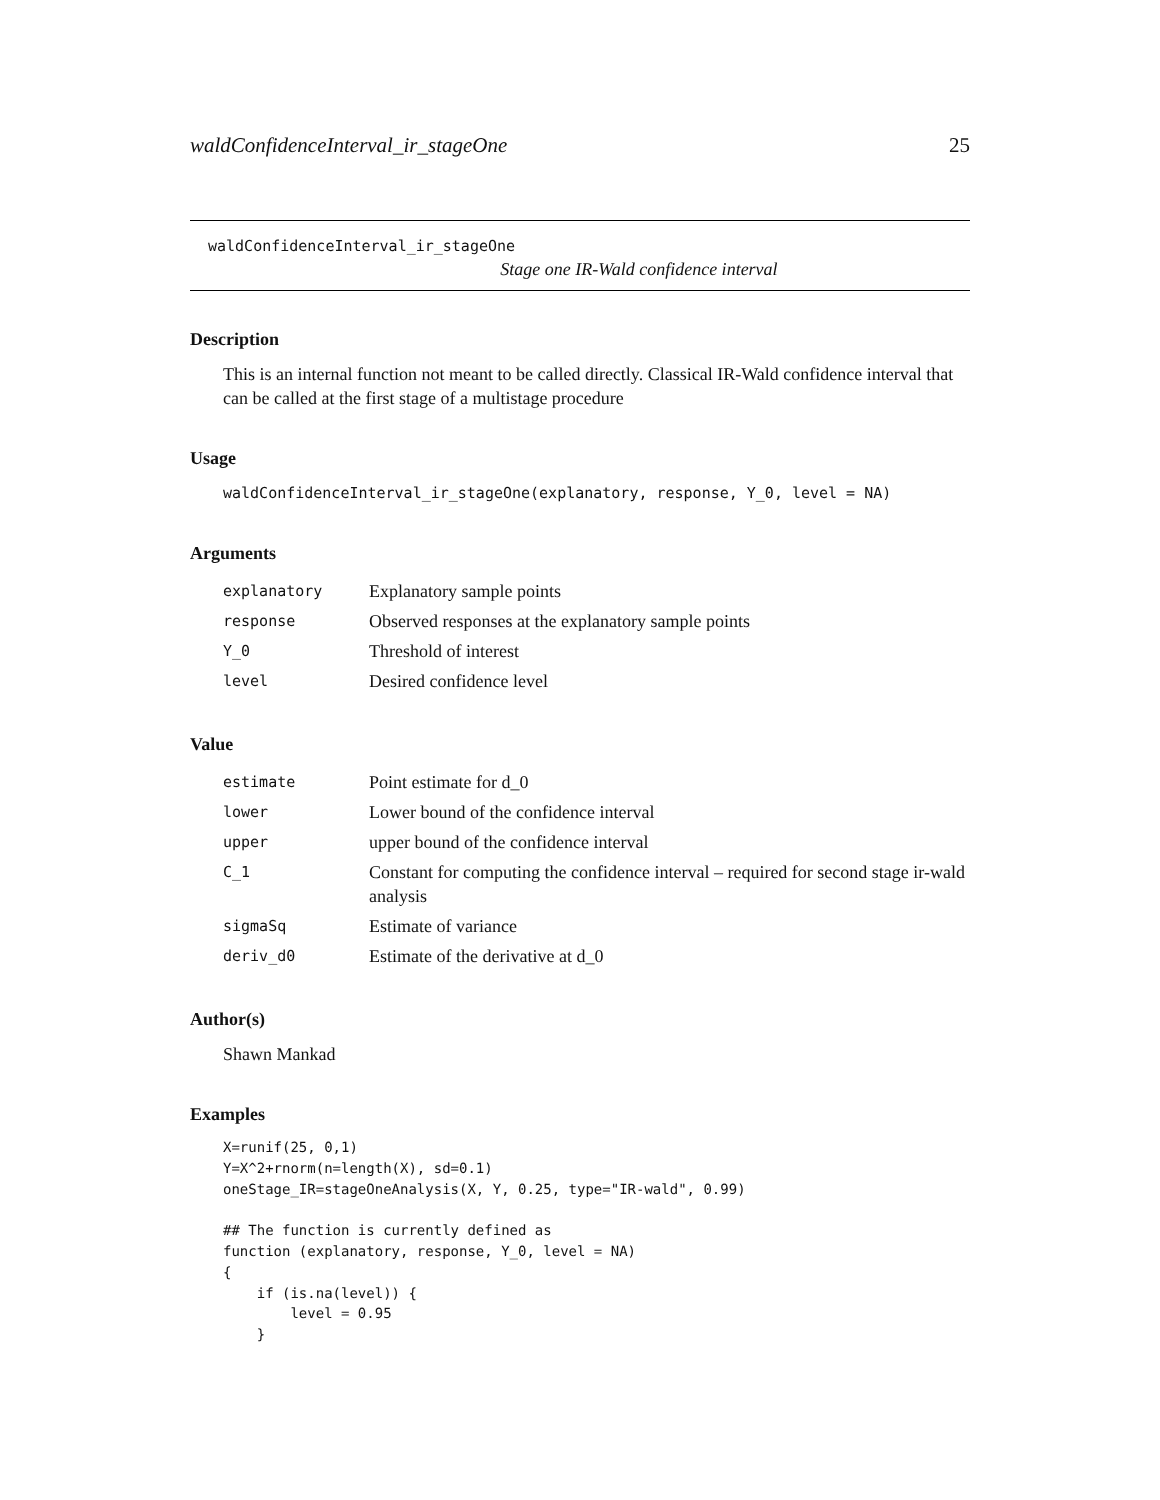waldConfidenceInterval_ir_stageOne 25
waldConfidenceInterval_ir_stageOne
Stage one IR-Wald confidence interval
Description
This is an internal function not meant to be called directly. Classical IR-Wald confidence interval that can be called at the first stage of a multistage procedure
Usage
waldConfidenceInterval_ir_stageOne(explanatory, response, Y_0, level = NA)
Arguments
| explanatory | Explanatory sample points |
| response | Observed responses at the explanatory sample points |
| Y_0 | Threshold of interest |
| level | Desired confidence level |
Value
| estimate | Point estimate for d_0 |
| lower | Lower bound of the confidence interval |
| upper | upper bound of the confidence interval |
| C_1 | Constant for computing the confidence interval – required for second stage ir-wald analysis |
| sigmaSq | Estimate of variance |
| deriv_d0 | Estimate of the derivative at d_0 |
Author(s)
Shawn Mankad
Examples
X=runif(25, 0,1)
Y=X^2+rnorm(n=length(X), sd=0.1)
oneStage_IR=stageOneAnalysis(X, Y, 0.25, type="IR-wald", 0.99)

## The function is currently defined as
function (explanatory, response, Y_0, level = NA)
{
    if (is.na(level)) {
        level = 0.95
    }